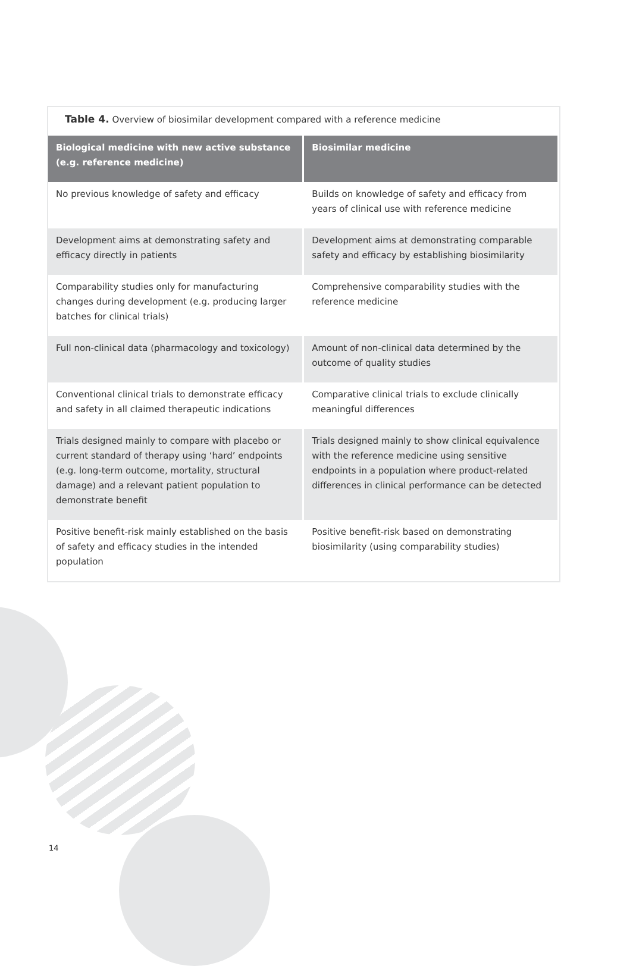Table 4. Overview of biosimilar development compared with a reference medicine
| Biological medicine with new active substance (e.g. reference medicine) | Biosimilar medicine |
| --- | --- |
| No previous knowledge of safety and efficacy | Builds on knowledge of safety and efficacy from years of clinical use with reference medicine |
| Development aims at demonstrating safety and efficacy directly in patients | Development aims at demonstrating comparable safety and efficacy by establishing biosimilarity |
| Comparability studies only for manufacturing changes during development (e.g. producing larger batches for clinical trials) | Comprehensive comparability studies with the reference medicine |
| Full non-clinical data (pharmacology and toxicology) | Amount of non-clinical data determined by the outcome of quality studies |
| Conventional clinical trials to demonstrate efficacy and safety in all claimed therapeutic indications | Comparative clinical trials to exclude clinically meaningful differences |
| Trials designed mainly to compare with placebo or current standard of therapy using ‘hard’ endpoints (e.g. long-term outcome, mortality, structural damage) and a relevant patient population to demonstrate benefit | Trials designed mainly to show clinical equivalence with the reference medicine using sensitive endpoints in a population where product-related differences in clinical performance can be detected |
| Positive benefit-risk mainly established on the basis of safety and efficacy studies in the intended population | Positive benefit-risk based on demonstrating biosimilarity (using comparability studies) |
14